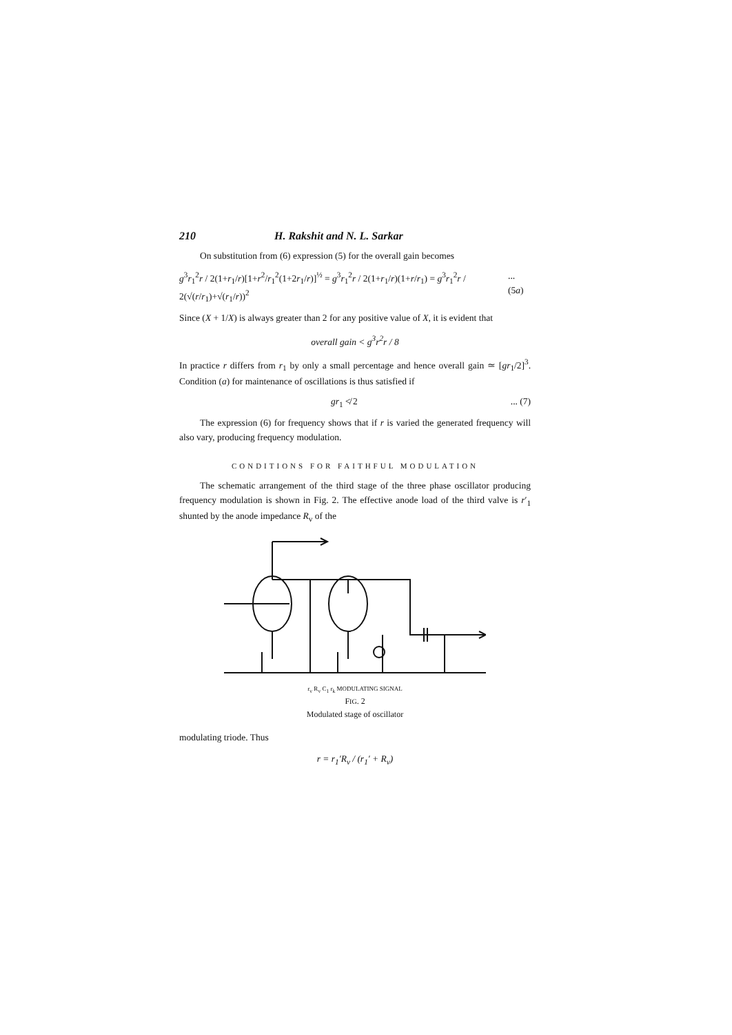210 H. Rakshit and N. L. Sarkar
On substitution from (6) expression (5) for the overall gain becomes
g<sup>3</sup>r<sub>1</sub><sup>2</sup>r / 2(1+r<sub>1</sub>/r)[1+r<sup>2</sup>/r<sub>1</sub><sup>2</sup>(1+2r<sub>1</sub>/r)]<sup>½</sup> = g<sup>3</sup>r<sub>1</sub><sup>2</sup>r / 2(1+r<sub>1</sub>/r)(1+r/r<sub>1</sub>) = g<sup>3</sup>r<sub>1</sub><sup>2</sup>r / 2(√(r/r<sub>1</sub>)+√(r<sub>1</sub>/r))<sup>2</sup>... (5a)
Since (X + 1/X) is always greater than 2 for any positive value of X, it is evident that
overall gain < g<sup>3</sup>r<sup>2</sup>r / 8
In practice r differs from r<sub>1</sub> by only a small percentage and hence overall gain ≃ [gr<sub>1</sub>/2]<sup>3</sup>. Condition (a) for maintenance of oscillations is thus satisfied if
gr<sub>1</sub> ≮ 2... (7)
The expression (6) for frequency shows that if r is varied the generated frequency will also vary, producing frequency modulation.
CONDITIONS FOR FAITHFUL MODULATION
The schematic arrangement of the third stage of the three phase oscillator producing frequency modulation is shown in Fig. 2. The effective anode load of the third valve is r′<sub>1</sub> shunted by the anode impedance R<sub>v</sub> of the
r<sub>v</sub> R<sub>v</sub> C<sub>1</sub> r<sub>k</sub> MODULATING SIGNAL
FIG. 2
Modulated stage of oscillator
modulating triode. Thus
r = r<sub>1</sub>′R<sub>v</sub> / (r<sub>1</sub>′ + R<sub>v</sub>)